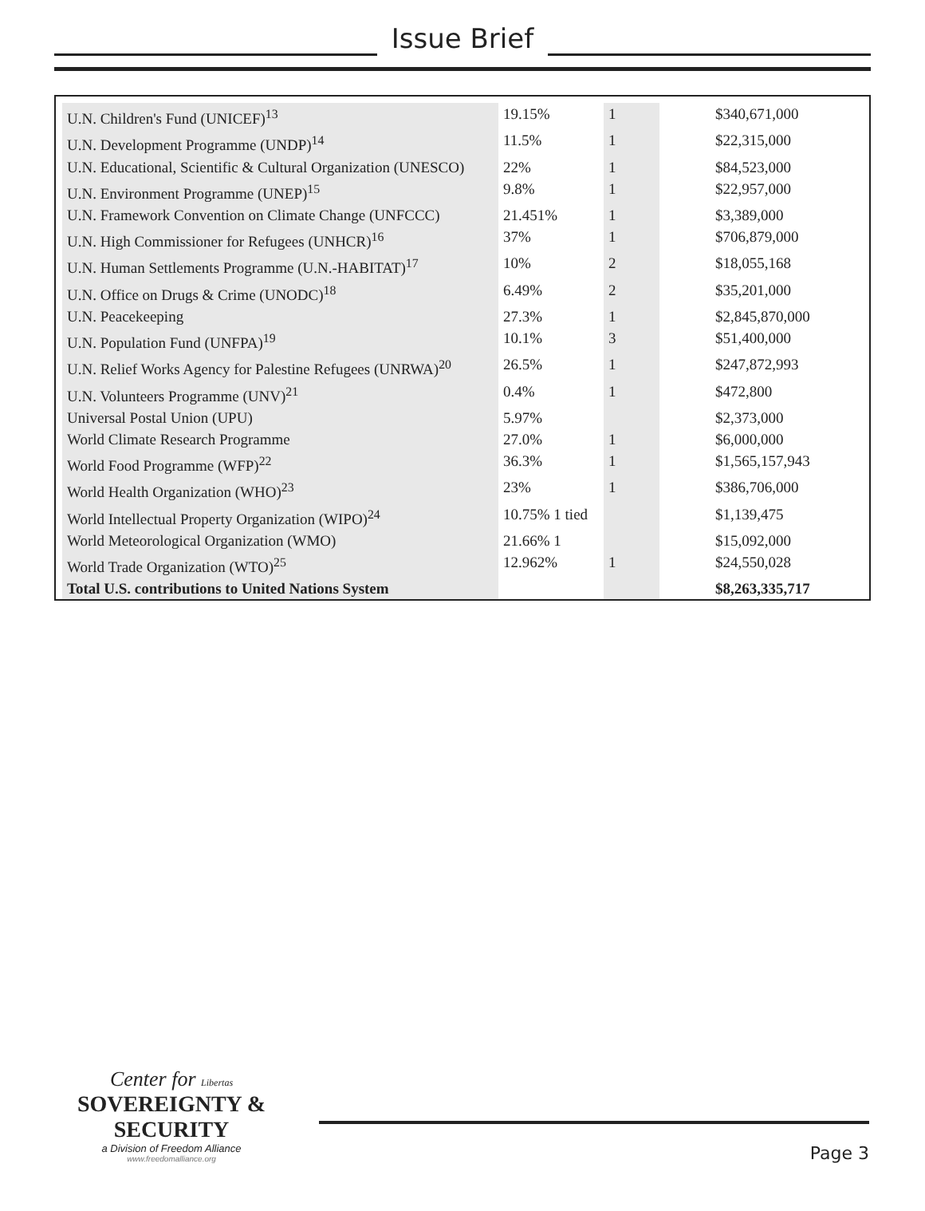Issue Brief
| U.N. Children's Fund (UNICEF)<sup>13</sup> | 19.15% | 1 | $340,671,000 |
| U.N. Development Programme (UNDP)<sup>14</sup> | 11.5% | 1 | $22,315,000 |
| U.N. Educational, Scientific & Cultural Organization (UNESCO) | 22% | 1 | $84,523,000 |
| U.N. Environment Programme (UNEP)<sup>15</sup> | 9.8% | 1 | $22,957,000 |
| U.N. Framework Convention on Climate Change (UNFCCC) | 21.451% | 1 | $3,389,000 |
| U.N. High Commissioner for Refugees (UNHCR)<sup>16</sup> | 37% | 1 | $706,879,000 |
| U.N. Human Settlements Programme (U.N.-HABITAT)<sup>17</sup> | 10% | 2 | $18,055,168 |
| U.N. Office on Drugs & Crime (UNODC)<sup>18</sup> | 6.49% | 2 | $35,201,000 |
| U.N. Peacekeeping | 27.3% | 1 | $2,845,870,000 |
| U.N. Population Fund (UNFPA)<sup>19</sup> | 10.1% | 3 | $51,400,000 |
| U.N. Relief Works Agency for Palestine Refugees (UNRWA)<sup>20</sup> | 26.5% | 1 | $247,872,993 |
| U.N. Volunteers Programme (UNV)<sup>21</sup> | 0.4% | 1 | $472,800 |
| Universal Postal Union (UPU) | 5.97% | | $2,373,000 |
| World Climate Research Programme | 27.0% | 1 | $6,000,000 |
| World Food Programme (WFP)<sup>22</sup> | 36.3% | 1 | $1,565,157,943 |
| World Health Organization (WHO)<sup>23</sup> | 23% | 1 | $386,706,000 |
| World Intellectual Property Organization (WIPO)<sup>24</sup> | 10.75% 1 tied | | $1,139,475 |
| World Meteorological Organization (WMO) | 21.66% 1 | | $15,092,000 |
| World Trade Organization (WTO)<sup>25</sup> | 12.962% | 1 | $24,550,028 |
| Total U.S. contributions to United Nations System | | | $8,263,335,717 |
Center for Libertas
SOVEREIGNTY & SECURITY
a Division of Freedom Alliance
www.freedomalliance.org
Page 3